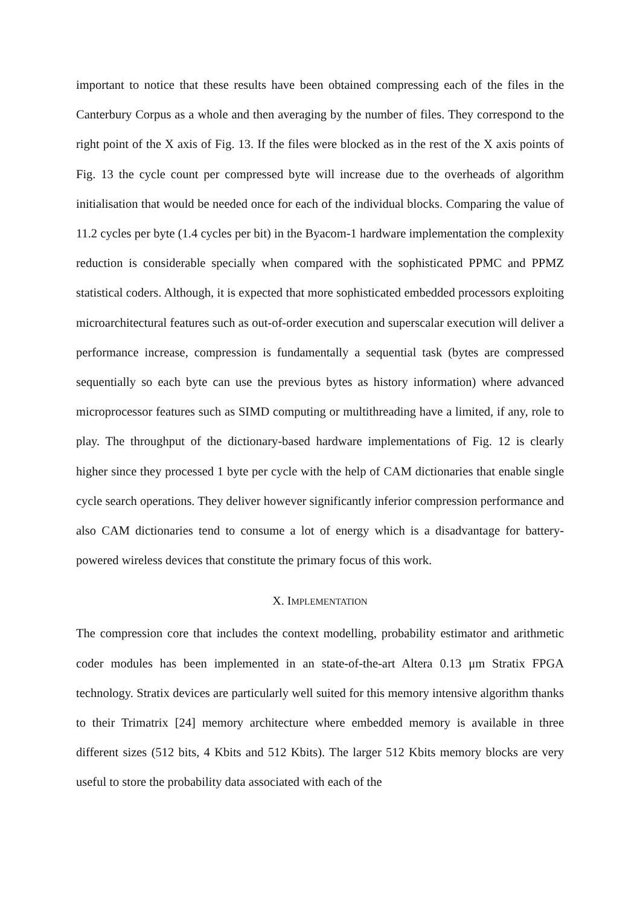important to notice that these results have been obtained compressing each of the files in the Canterbury Corpus as a whole and then averaging by the number of files. They correspond to the right point of the X axis of Fig. 13. If the files were blocked as in the rest of the X axis points of Fig. 13 the cycle count per compressed byte will increase due to the overheads of algorithm initialisation that would be needed once for each of the individual blocks. Comparing the value of 11.2 cycles per byte (1.4 cycles per bit) in the Byacom-1 hardware implementation the complexity reduction is considerable specially when compared with the sophisticated PPMC and PPMZ statistical coders. Although, it is expected that more sophisticated embedded processors exploiting microarchitectural features such as out-of-order execution and superscalar execution will deliver a performance increase, compression is fundamentally a sequential task (bytes are compressed sequentially so each byte can use the previous bytes as history information) where advanced microprocessor features such as SIMD computing or multithreading have a limited, if any, role to play. The throughput of the dictionary-based hardware implementations of Fig. 12 is clearly higher since they processed 1 byte per cycle with the help of CAM dictionaries that enable single cycle search operations. They deliver however significantly inferior compression performance and also CAM dictionaries tend to consume a lot of energy which is a disadvantage for battery-powered wireless devices that constitute the primary focus of this work.
X. IMPLEMENTATION
The compression core that includes the context modelling, probability estimator and arithmetic coder modules has been implemented in an state-of-the-art Altera 0.13 μm Stratix FPGA technology. Stratix devices are particularly well suited for this memory intensive algorithm thanks to their Trimatrix [24] memory architecture where embedded memory is available in three different sizes (512 bits, 4 Kbits and 512 Kbits). The larger 512 Kbits memory blocks are very useful to store the probability data associated with each of the